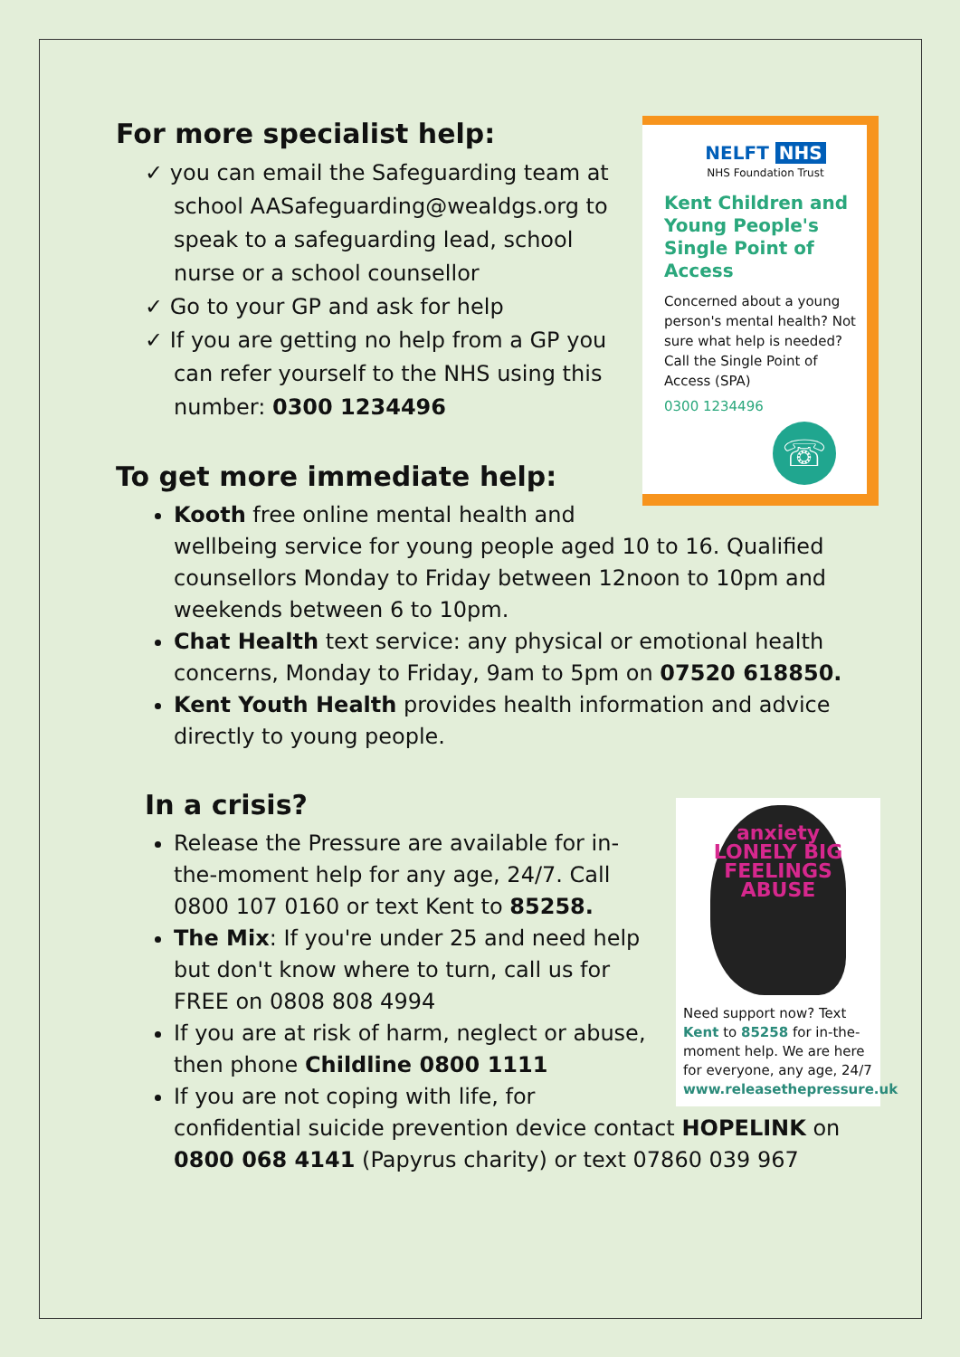NELFT NHS
NHS Foundation Trust
Kent Children and Young People's Single Point of Access
Concerned about a young person's mental health? Not sure what help is needed? Call the Single Point of Access (SPA)
0300 1234496
☏
For more specialist help:
✓ you can email the Safeguarding team at school AASafeguarding@wealdgs.org to speak to a safeguarding lead, school nurse or a school counsellor
✓ Go to your GP and ask for help
✓ If you are getting no help from a GP you can refer yourself to the NHS using this number: 0300 1234496
To get more immediate help:
Kooth free online mental health and wellbeing service for young people aged 10 to 16. Qualified counsellors Monday to Friday between 12noon to 10pm and weekends between 6 to 10pm.
Chat Health text service: any physical or emotional health concerns, Monday to Friday, 9am to 5pm on 07520 618850.
Kent Youth Health provides health information and advice directly to young people.
anxiety LONELY BIG FEELINGS ABUSE
Need support now? Text Kent to 85258 for in-the-moment help. We are here for everyone, any age, 24/7
www.releasethepressure.uk
In a crisis?
Release the Pressure are available for in-the-moment help for any age, 24/7. Call 0800 107 0160 or text Kent to 85258.
The Mix: If you're under 25 and need help but don't know where to turn, call us for FREE on 0808 808 4994
If you are at risk of harm, neglect or abuse, then phone Childline 0800 1111
If you are not coping with life, for confidential suicide prevention device contact HOPELINK on 0800 068 4141 (Papyrus charity) or text 07860 039 967